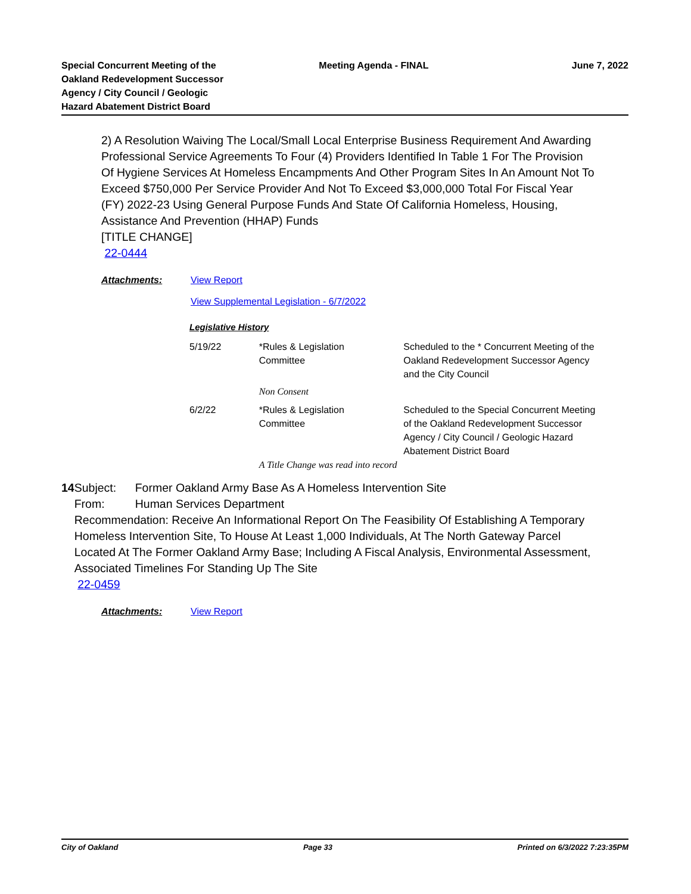Special Concurrent Meeting of the
Oakland Redevelopment Successor
Agency / City Council / Geologic
Hazard Abatement District Board
Meeting Agenda - FINAL June 7, 2022
2) A Resolution Waiving The Local/Small Local Enterprise Business Requirement And Awarding Professional Service Agreements To Four (4) Providers Identified In Table 1 For The Provision Of Hygiene Services At Homeless Encampments And Other Program Sites In An Amount Not To Exceed $750,000 Per Service Provider And Not To Exceed $3,000,000 Total For Fiscal Year (FY) 2022-23 Using General Purpose Funds And State Of California Homeless, Housing, Assistance And Prevention (HHAP) Funds
[TITLE CHANGE]
22-0444
Attachments: View Report
View Supplemental Legislation - 6/7/2022
Legislative History
| 5/19/22 | *Rules & Legislation Committee | Scheduled to the * Concurrent Meeting of the Oakland Redevelopment Successor Agency and the City Council |
| | Non Consent | |
| 6/2/22 | *Rules & Legislation Committee | Scheduled to the Special Concurrent Meeting of the Oakland Redevelopment Successor Agency / City Council / Geologic Hazard Abatement District Board |
| | A Title Change was read into record | |
14 Subject: Former Oakland Army Base As A Homeless Intervention Site
From: Human Services Department
Recommendation: Receive An Informational Report On The Feasibility Of Establishing A Temporary Homeless Intervention Site, To House At Least 1,000 Individuals, At The North Gateway Parcel Located At The Former Oakland Army Base; Including A Fiscal Analysis, Environmental Assessment, Associated Timelines For Standing Up The Site
22-0459
Attachments: View Report
City of Oakland Page 33 Printed on 6/3/2022 7:23:35PM